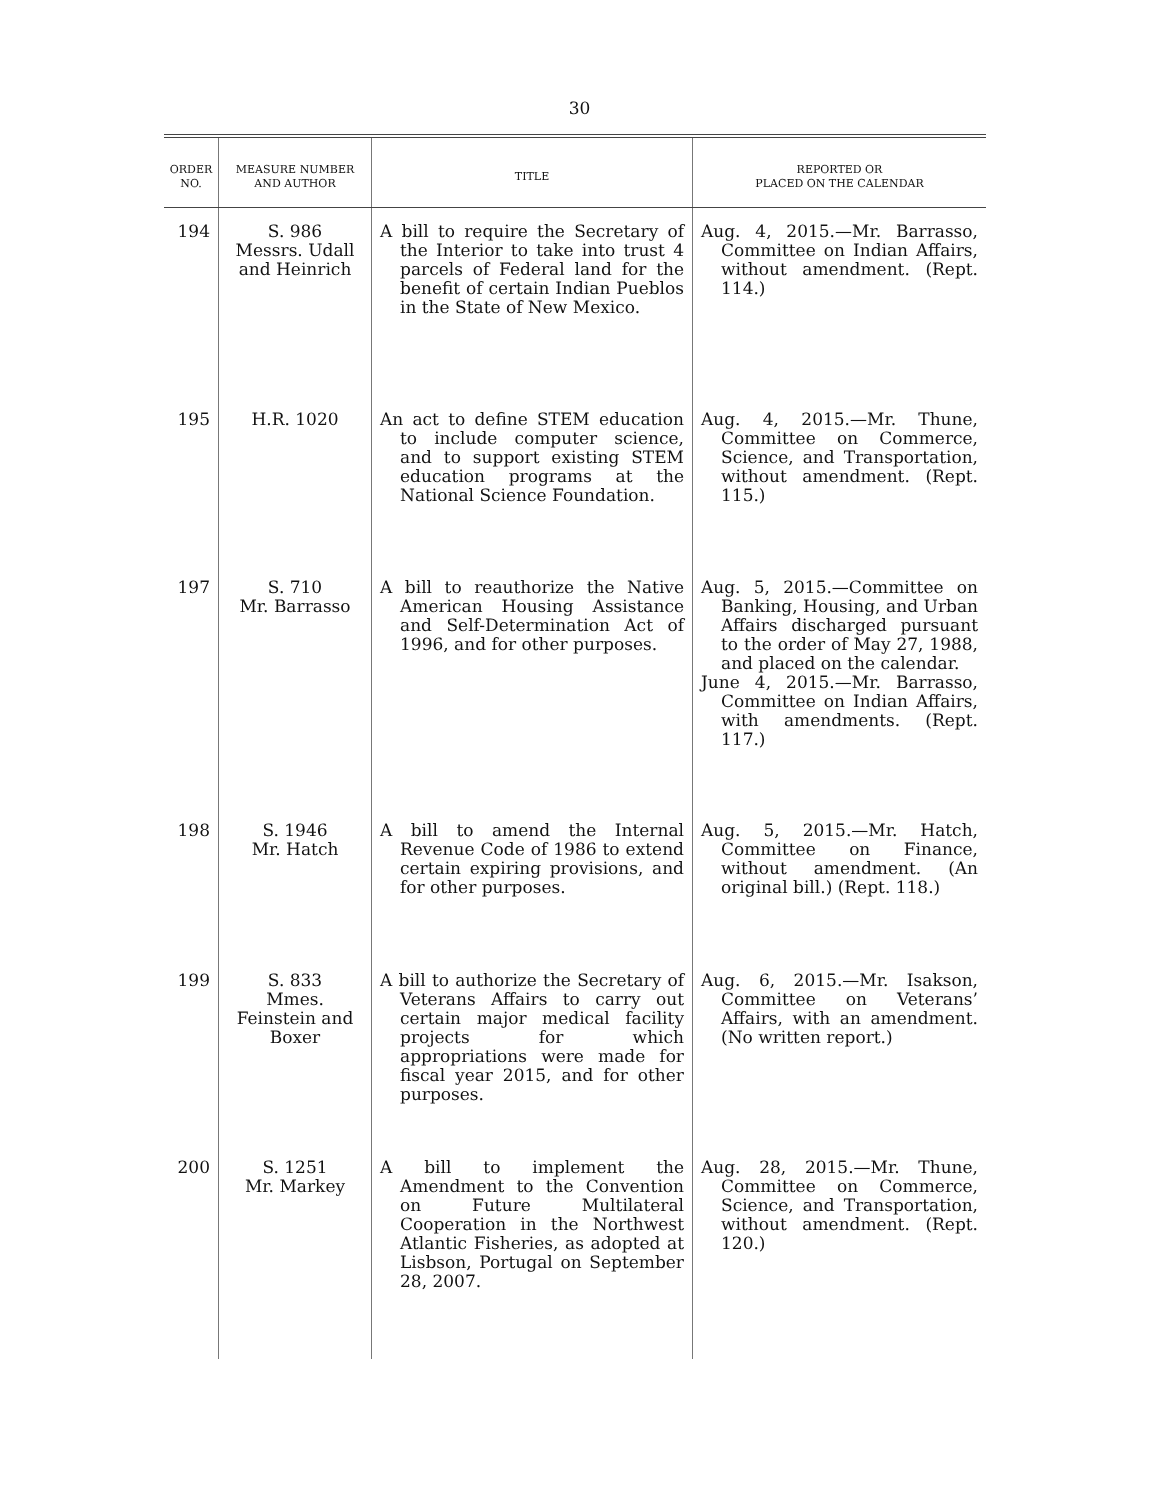30
| ORDER NO. | MEASURE NUMBER AND AUTHOR | TITLE | REPORTED OR PLACED ON THE CALENDAR |
| --- | --- | --- | --- |
| 194 | S. 986 Messrs. Udall and Heinrich | A bill to require the Secretary of the Interior to take into trust 4 parcels of Federal land for the benefit of certain Indian Pueblos in the State of New Mexico. | Aug. 4, 2015.—Mr. Barrasso, Committee on Indian Affairs, without amendment. (Rept. 114.) |
| 195 | H.R. 1020 | An act to define STEM education to include computer science, and to support existing STEM education programs at the National Science Foundation. | Aug. 4, 2015.—Mr. Thune, Committee on Commerce, Science, and Transportation, without amendment. (Rept. 115.) |
| 197 | S. 710 Mr. Barrasso | A bill to reauthorize the Native American Housing Assistance and Self-Determination Act of 1996, and for other purposes. | Aug. 5, 2015.—Committee on Banking, Housing, and Urban Affairs discharged pursuant to the order of May 27, 1988, and placed on the calendar. June 4, 2015.—Mr. Barrasso, Committee on Indian Affairs, with amendments. (Rept. 117.) |
| 198 | S. 1946 Mr. Hatch | A bill to amend the Internal Revenue Code of 1986 to extend certain expiring provisions, and for other purposes. | Aug. 5, 2015.—Mr. Hatch, Committee on Finance, without amendment. (An original bill.) (Rept. 118.) |
| 199 | S. 833 Mmes. Feinstein and Boxer | A bill to authorize the Secretary of Veterans Affairs to carry out certain major medical facility projects for which appropriations were made for fiscal year 2015, and for other purposes. | Aug. 6, 2015.—Mr. Isakson, Committee on Veterans’ Affairs, with an amendment. (No written report.) |
| 200 | S. 1251 Mr. Markey | A bill to implement the Amendment to the Convention on Future Multilateral Cooperation in the Northwest Atlantic Fisheries, as adopted at Lisbson, Portugal on September 28, 2007. | Aug. 28, 2015.—Mr. Thune, Committee on Commerce, Science, and Transportation, without amendment. (Rept. 120.) |